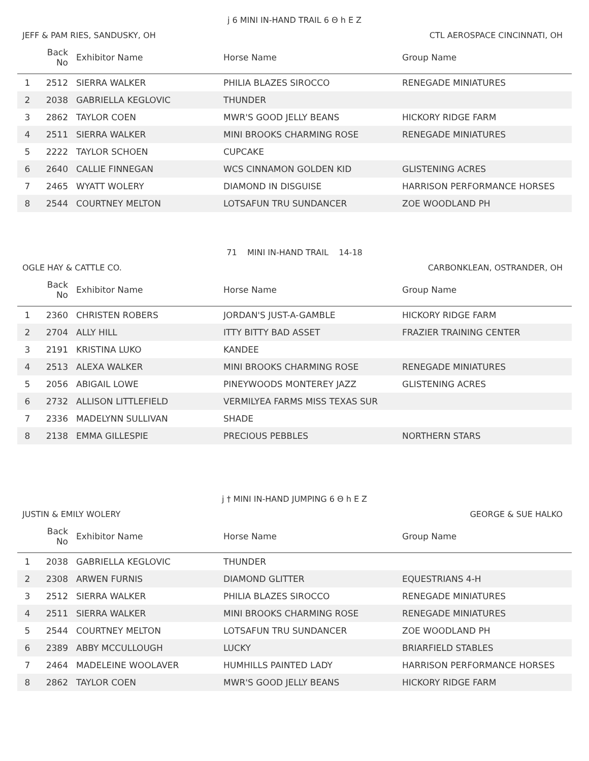j 6 MINI IN-HAND TRAIL 6 Θ h E Z
JEFF & PAM RIES, SANDUSKY, OH CTL AEROSPACE CINCINNATI, OH
| | Back No | Exhibitor Name | Horse Name | Group Name |
| --- | --- | --- | --- | --- |
| 1 | 2512 | SIERRA WALKER | PHILIA BLAZES SIROCCO | RENEGADE MINIATURES |
| 2 | 2038 | GABRIELLA KEGLOVIC | THUNDER | |
| 3 | 2862 | TAYLOR COEN | MWR'S GOOD JELLY BEANS | HICKORY RIDGE FARM |
| 4 | 2511 | SIERRA WALKER | MINI BROOKS CHARMING ROSE | RENEGADE MINIATURES |
| 5 | 2222 | TAYLOR SCHOEN | CUPCAKE | |
| 6 | 2640 | CALLIE FINNEGAN | WCS CINNAMON GOLDEN KID | GLISTENING ACRES |
| 7 | 2465 | WYATT WOLERY | DIAMOND IN DISGUISE | HARRISON PERFORMANCE HORSES |
| 8 | 2544 | COURTNEY MELTON | LOTSAFUN TRU SUNDANCER | ZOE WOODLAND PH |
71 MINI IN-HAND TRAIL 14-18
OGLE HAY & CATTLE CO. CARBONKLEAN, OSTRANDER, OH
| | Back No | Exhibitor Name | Horse Name | Group Name |
| --- | --- | --- | --- | --- |
| 1 | 2360 | CHRISTEN ROBERS | JORDAN'S JUST-A-GAMBLE | HICKORY RIDGE FARM |
| 2 | 2704 | ALLY HILL | ITTY BITTY BAD ASSET | FRAZIER TRAINING CENTER |
| 3 | 2191 | KRISTINA LUKO | KANDEE | |
| 4 | 2513 | ALEXA WALKER | MINI BROOKS CHARMING ROSE | RENEGADE MINIATURES |
| 5 | 2056 | ABIGAIL LOWE | PINEYWOODS MONTEREY JAZZ | GLISTENING ACRES |
| 6 | 2732 | ALLISON LITTLEFIELD | VERMILYEA FARMS MISS TEXAS SUR | |
| 7 | 2336 | MADELYNN SULLIVAN | SHADE | |
| 8 | 2138 | EMMA GILLESPIE | PRECIOUS PEBBLES | NORTHERN STARS |
j † MINI IN-HAND JUMPING 6 Θ h E Z
JUSTIN & EMILY WOLERY GEORGE & SUE HALKO
| | Back No | Exhibitor Name | Horse Name | Group Name |
| --- | --- | --- | --- | --- |
| 1 | 2038 | GABRIELLA KEGLOVIC | THUNDER | |
| 2 | 2308 | ARWEN FURNIS | DIAMOND GLITTER | EQUESTRIANS 4-H |
| 3 | 2512 | SIERRA WALKER | PHILIA BLAZES SIROCCO | RENEGADE MINIATURES |
| 4 | 2511 | SIERRA WALKER | MINI BROOKS CHARMING ROSE | RENEGADE MINIATURES |
| 5 | 2544 | COURTNEY MELTON | LOTSAFUN TRU SUNDANCER | ZOE WOODLAND PH |
| 6 | 2389 | ABBY MCCULLOUGH | LUCKY | BRIARFIELD STABLES |
| 7 | 2464 | MADELEINE WOOLAVER | HUMHILLS PAINTED LADY | HARRISON PERFORMANCE HORSES |
| 8 | 2862 | TAYLOR COEN | MWR'S GOOD JELLY BEANS | HICKORY RIDGE FARM |